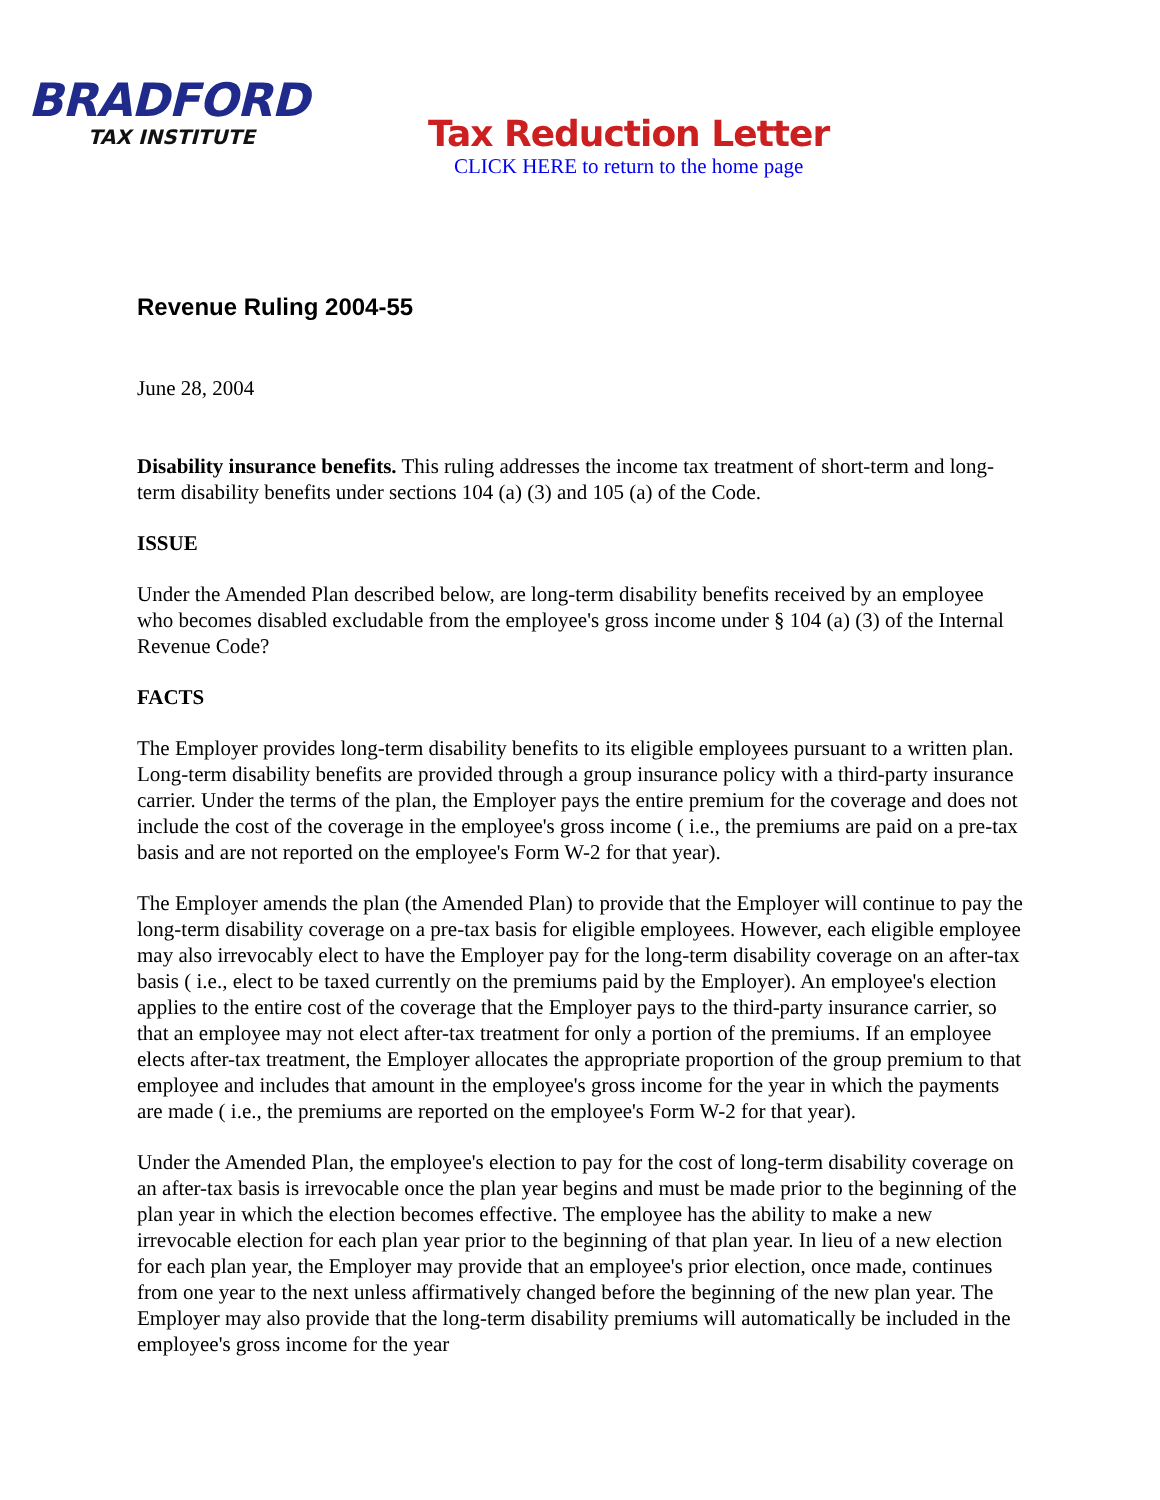BRADFORD
TAX INSTITUTE
Tax Reduction Letter
CLICK HERE to return to the home page
Revenue Ruling 2004-55
June 28, 2004
Disability insurance benefits. This ruling addresses the income tax treatment of short-term and long-term disability benefits under sections 104 (a) (3) and 105 (a) of the Code.
ISSUE
Under the Amended Plan described below, are long-term disability benefits received by an employee who becomes disabled excludable from the employee's gross income under § 104 (a) (3) of the Internal Revenue Code?
FACTS
The Employer provides long-term disability benefits to its eligible employees pursuant to a written plan. Long-term disability benefits are provided through a group insurance policy with a third-party insurance carrier. Under the terms of the plan, the Employer pays the entire premium for the coverage and does not include the cost of the coverage in the employee's gross income ( i.e., the premiums are paid on a pre-tax basis and are not reported on the employee's Form W-2 for that year).
The Employer amends the plan (the Amended Plan) to provide that the Employer will continue to pay the long-term disability coverage on a pre-tax basis for eligible employees. However, each eligible employee may also irrevocably elect to have the Employer pay for the long-term disability coverage on an after-tax basis ( i.e., elect to be taxed currently on the premiums paid by the Employer). An employee's election applies to the entire cost of the coverage that the Employer pays to the third-party insurance carrier, so that an employee may not elect after-tax treatment for only a portion of the premiums. If an employee elects after-tax treatment, the Employer allocates the appropriate proportion of the group premium to that employee and includes that amount in the employee's gross income for the year in which the payments are made ( i.e., the premiums are reported on the employee's Form W-2 for that year).
Under the Amended Plan, the employee's election to pay for the cost of long-term disability coverage on an after-tax basis is irrevocable once the plan year begins and must be made prior to the beginning of the plan year in which the election becomes effective. The employee has the ability to make a new irrevocable election for each plan year prior to the beginning of that plan year. In lieu of a new election for each plan year, the Employer may provide that an employee's prior election, once made, continues from one year to the next unless affirmatively changed before the beginning of the new plan year. The Employer may also provide that the long-term disability premiums will automatically be included in the employee's gross income for the year